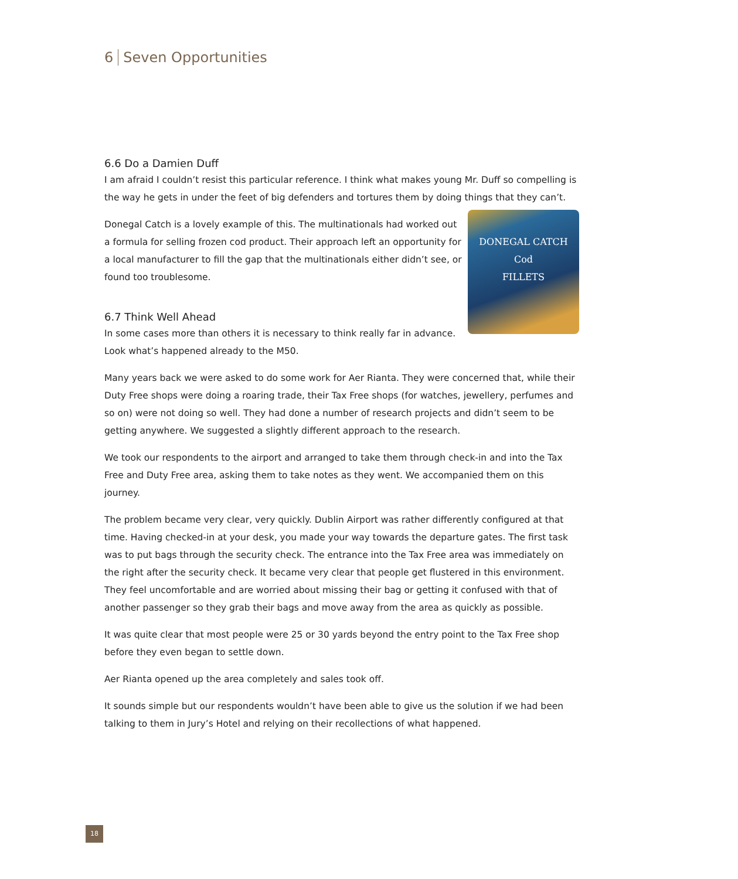6 Seven Opportunities
6.6 Do a Damien Duff
I am afraid I couldn’t resist this particular reference. I think what makes young Mr. Duff so compelling is the way he gets in under the feet of big defenders and tortures them by doing things that they can’t.
DONEGAL CATCH
Cod
FILLETS
Donegal Catch is a lovely example of this. The multinationals had worked out a formula for selling frozen cod product. Their approach left an opportunity for a local manufacturer to fill the gap that the multinationals either didn’t see, or found too troublesome.
6.7 Think Well Ahead
In some cases more than others it is necessary to think really far in advance. Look what’s happened already to the M50.
Many years back we were asked to do some work for Aer Rianta. They were concerned that, while their Duty Free shops were doing a roaring trade, their Tax Free shops (for watches, jewellery, perfumes and so on) were not doing so well. They had done a number of research projects and didn’t seem to be getting anywhere. We suggested a slightly different approach to the research.
We took our respondents to the airport and arranged to take them through check-in and into the Tax Free and Duty Free area, asking them to take notes as they went. We accompanied them on this journey.
The problem became very clear, very quickly. Dublin Airport was rather differently configured at that time. Having checked-in at your desk, you made your way towards the departure gates. The first task was to put bags through the security check. The entrance into the Tax Free area was immediately on the right after the security check. It became very clear that people get flustered in this environment. They feel uncomfortable and are worried about missing their bag or getting it confused with that of another passenger so they grab their bags and move away from the area as quickly as possible.
It was quite clear that most people were 25 or 30 yards beyond the entry point to the Tax Free shop before they even began to settle down.
Aer Rianta opened up the area completely and sales took off.
It sounds simple but our respondents wouldn’t have been able to give us the solution if we had been talking to them in Jury’s Hotel and relying on their recollections of what happened.
18